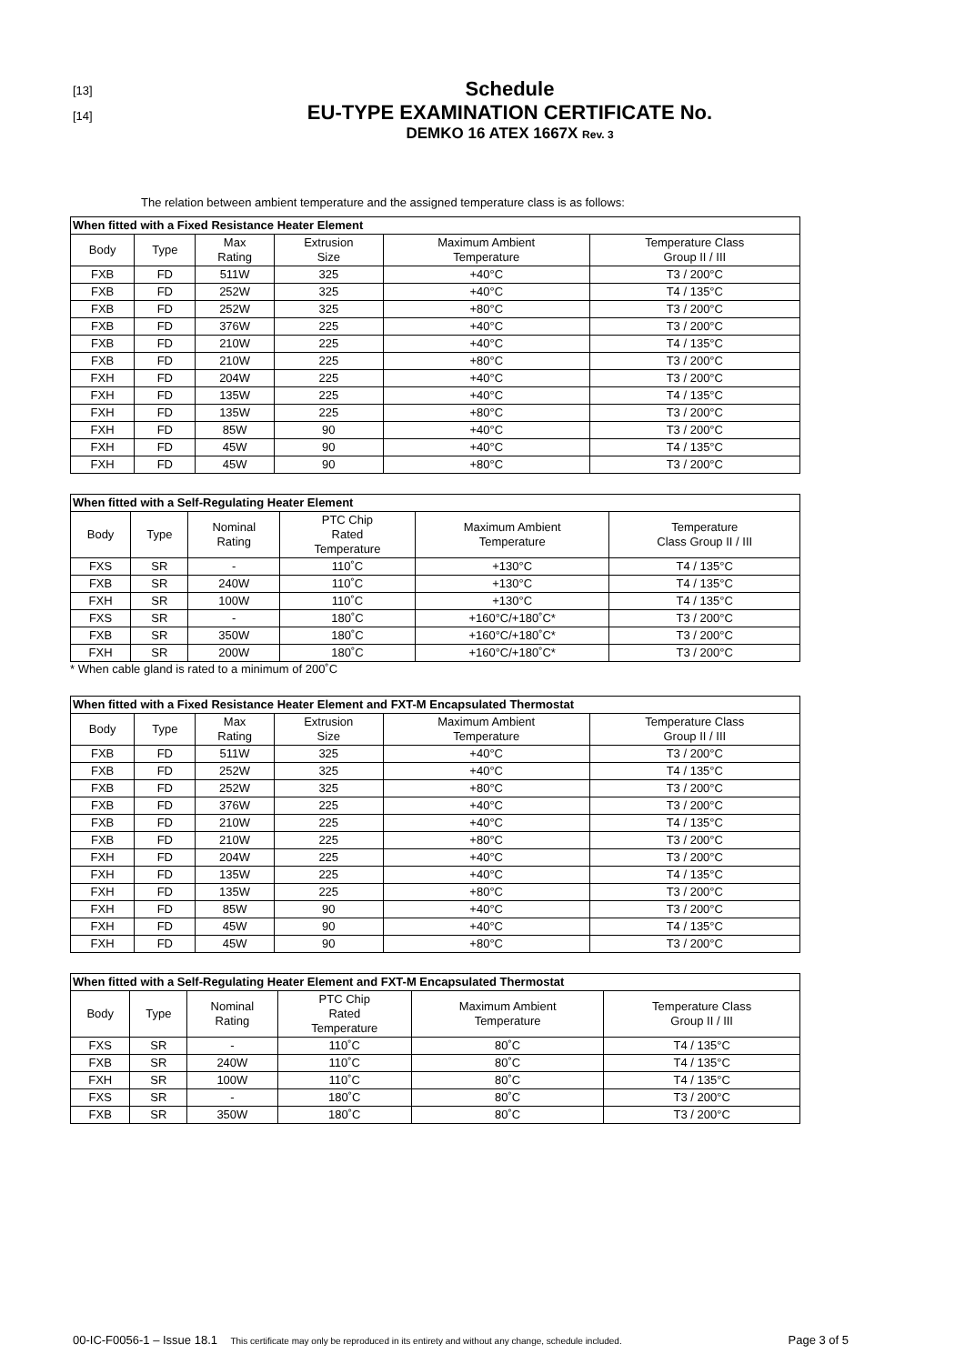[13]
[14]
Schedule
EU-TYPE EXAMINATION CERTIFICATE No.
DEMKO 16 ATEX 1667X Rev. 3
The relation between ambient temperature and the assigned temperature class is as follows:
| When fitted with a Fixed Resistance Heater Element | | | | | |
| --- | --- | --- | --- | --- | --- |
| Body | Type | Max Rating | Extrusion Size | Maximum Ambient Temperature | Temperature Class Group II / III |
| FXB | FD | 511W | 325 | +40°C | T3 / 200°C |
| FXB | FD | 252W | 325 | +40°C | T4 / 135°C |
| FXB | FD | 252W | 325 | +80°C | T3 / 200°C |
| FXB | FD | 376W | 225 | +40°C | T3 / 200°C |
| FXB | FD | 210W | 225 | +40°C | T4 / 135°C |
| FXB | FD | 210W | 225 | +80°C | T3 / 200°C |
| FXH | FD | 204W | 225 | +40°C | T3 / 200°C |
| FXH | FD | 135W | 225 | +40°C | T4 / 135°C |
| FXH | FD | 135W | 225 | +80°C | T3 / 200°C |
| FXH | FD | 85W | 90 | +40°C | T3 / 200°C |
| FXH | FD | 45W | 90 | +40°C | T4 / 135°C |
| FXH | FD | 45W | 90 | +80°C | T3 / 200°C |
| When fitted with a Self-Regulating Heater Element | | | | | |
| --- | --- | --- | --- | --- | --- |
| Body | Type | Nominal Rating | PTC Chip Rated Temperature | Maximum Ambient Temperature | Temperature Class Group II / III |
| FXS | SR | - | 110˚C | +130°C | T4 / 135°C |
| FXB | SR | 240W | 110˚C | +130°C | T4 / 135°C |
| FXH | SR | 100W | 110˚C | +130°C | T4 / 135°C |
| FXS | SR | - | 180˚C | +160°C/+180˚C* | T3 / 200°C |
| FXB | SR | 350W | 180˚C | +160°C/+180˚C* | T3 / 200°C |
| FXH | SR | 200W | 180˚C | +160°C/+180˚C* | T3 / 200°C |
* When cable gland is rated to a minimum of 200˚C
| When fitted with a Fixed Resistance Heater Element and FXT-M Encapsulated Thermostat | | | | | |
| --- | --- | --- | --- | --- | --- |
| Body | Type | Max Rating | Extrusion Size | Maximum Ambient Temperature | Temperature Class Group II / III |
| FXB | FD | 511W | 325 | +40°C | T3 / 200°C |
| FXB | FD | 252W | 325 | +40°C | T4 / 135°C |
| FXB | FD | 252W | 325 | +80°C | T3 / 200°C |
| FXB | FD | 376W | 225 | +40°C | T3 / 200°C |
| FXB | FD | 210W | 225 | +40°C | T4 / 135°C |
| FXB | FD | 210W | 225 | +80°C | T3 / 200°C |
| FXH | FD | 204W | 225 | +40°C | T3 / 200°C |
| FXH | FD | 135W | 225 | +40°C | T4 / 135°C |
| FXH | FD | 135W | 225 | +80°C | T3 / 200°C |
| FXH | FD | 85W | 90 | +40°C | T3 / 200°C |
| FXH | FD | 45W | 90 | +40°C | T4 / 135°C |
| FXH | FD | 45W | 90 | +80°C | T3 / 200°C |
| When fitted with a Self-Regulating Heater Element and FXT-M Encapsulated Thermostat | | | | | |
| --- | --- | --- | --- | --- | --- |
| Body | Type | Nominal Rating | PTC Chip Rated Temperature | Maximum Ambient Temperature | Temperature Class Group II / III |
| FXS | SR | - | 110˚C | 80˚C | T4 / 135°C |
| FXB | SR | 240W | 110˚C | 80˚C | T4 / 135°C |
| FXH | SR | 100W | 110˚C | 80˚C | T4 / 135°C |
| FXS | SR | - | 180˚C | 80˚C | T3 / 200°C |
| FXB | SR | 350W | 180˚C | 80˚C | T3 / 200°C |
00-IC-F0056-1 – Issue 18.1 This certificate may only be reproduced in its entirety and without any change, schedule included. Page 3 of 5